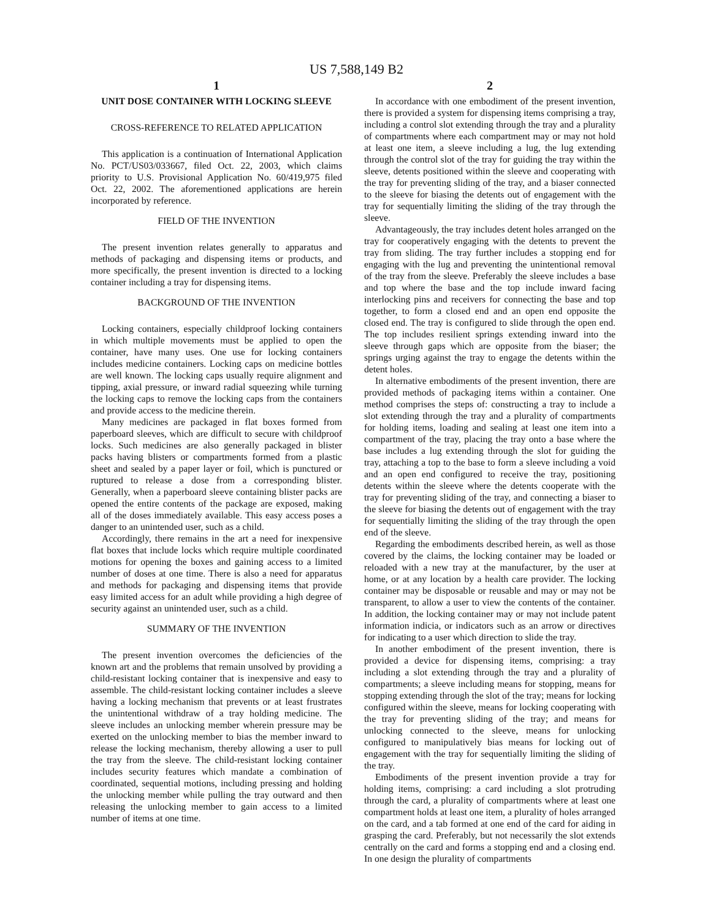US 7,588,149 B2
1
UNIT DOSE CONTAINER WITH LOCKING SLEEVE
CROSS-REFERENCE TO RELATED APPLICATION
This application is a continuation of International Application No. PCT/US03/033667, filed Oct. 22, 2003, which claims priority to U.S. Provisional Application No. 60/419,975 filed Oct. 22, 2002. The aforementioned applications are herein incorporated by reference.
FIELD OF THE INVENTION
The present invention relates generally to apparatus and methods of packaging and dispensing items or products, and more specifically, the present invention is directed to a locking container including a tray for dispensing items.
BACKGROUND OF THE INVENTION
Locking containers, especially childproof locking containers in which multiple movements must be applied to open the container, have many uses. One use for locking containers includes medicine containers. Locking caps on medicine bottles are well known. The locking caps usually require alignment and tipping, axial pressure, or inward radial squeezing while turning the locking caps to remove the locking caps from the containers and provide access to the medicine therein.
Many medicines are packaged in flat boxes formed from paperboard sleeves, which are difficult to secure with childproof locks. Such medicines are also generally packaged in blister packs having blisters or compartments formed from a plastic sheet and sealed by a paper layer or foil, which is punctured or ruptured to release a dose from a corresponding blister. Generally, when a paperboard sleeve containing blister packs are opened the entire contents of the package are exposed, making all of the doses immediately available. This easy access poses a danger to an unintended user, such as a child.
Accordingly, there remains in the art a need for inexpensive flat boxes that include locks which require multiple coordinated motions for opening the boxes and gaining access to a limited number of doses at one time. There is also a need for apparatus and methods for packaging and dispensing items that provide easy limited access for an adult while providing a high degree of security against an unintended user, such as a child.
SUMMARY OF THE INVENTION
The present invention overcomes the deficiencies of the known art and the problems that remain unsolved by providing a child-resistant locking container that is inexpensive and easy to assemble. The child-resistant locking container includes a sleeve having a locking mechanism that prevents or at least frustrates the unintentional withdraw of a tray holding medicine. The sleeve includes an unlocking member wherein pressure may be exerted on the unlocking member to bias the member inward to release the locking mechanism, thereby allowing a user to pull the tray from the sleeve. The child-resistant locking container includes security features which mandate a combination of coordinated, sequential motions, including pressing and holding the unlocking member while pulling the tray outward and then releasing the unlocking member to gain access to a limited number of items at one time.
2
In accordance with one embodiment of the present invention, there is provided a system for dispensing items comprising a tray, including a control slot extending through the tray and a plurality of compartments where each compartment may or may not hold at least one item, a sleeve including a lug, the lug extending through the control slot of the tray for guiding the tray within the sleeve, detents positioned within the sleeve and cooperating with the tray for preventing sliding of the tray, and a biaser connected to the sleeve for biasing the detents out of engagement with the tray for sequentially limiting the sliding of the tray through the sleeve.
Advantageously, the tray includes detent holes arranged on the tray for cooperatively engaging with the detents to prevent the tray from sliding. The tray further includes a stopping end for engaging with the lug and preventing the unintentional removal of the tray from the sleeve. Preferably the sleeve includes a base and top where the base and the top include inward facing interlocking pins and receivers for connecting the base and top together, to form a closed end and an open end opposite the closed end. The tray is configured to slide through the open end. The top includes resilient springs extending inward into the sleeve through gaps which are opposite from the biaser; the springs urging against the tray to engage the detents within the detent holes.
In alternative embodiments of the present invention, there are provided methods of packaging items within a container. One method comprises the steps of: constructing a tray to include a slot extending through the tray and a plurality of compartments for holding items, loading and sealing at least one item into a compartment of the tray, placing the tray onto a base where the base includes a lug extending through the slot for guiding the tray, attaching a top to the base to form a sleeve including a void and an open end configured to receive the tray, positioning detents within the sleeve where the detents cooperate with the tray for preventing sliding of the tray, and connecting a biaser to the sleeve for biasing the detents out of engagement with the tray for sequentially limiting the sliding of the tray through the open end of the sleeve.
Regarding the embodiments described herein, as well as those covered by the claims, the locking container may be loaded or reloaded with a new tray at the manufacturer, by the user at home, or at any location by a health care provider. The locking container may be disposable or reusable and may or may not be transparent, to allow a user to view the contents of the container. In addition, the locking container may or may not include patent information indicia, or indicators such as an arrow or directives for indicating to a user which direction to slide the tray.
In another embodiment of the present invention, there is provided a device for dispensing items, comprising: a tray including a slot extending through the tray and a plurality of compartments; a sleeve including means for stopping, means for stopping extending through the slot of the tray; means for locking configured within the sleeve, means for locking cooperating with the tray for preventing sliding of the tray; and means for unlocking connected to the sleeve, means for unlocking configured to manipulatively bias means for locking out of engagement with the tray for sequentially limiting the sliding of the tray.
Embodiments of the present invention provide a tray for holding items, comprising: a card including a slot protruding through the card, a plurality of compartments where at least one compartment holds at least one item, a plurality of holes arranged on the card, and a tab formed at one end of the card for aiding in grasping the card. Preferably, but not necessarily the slot extends centrally on the card and forms a stopping end and a closing end. In one design the plurality of compartments